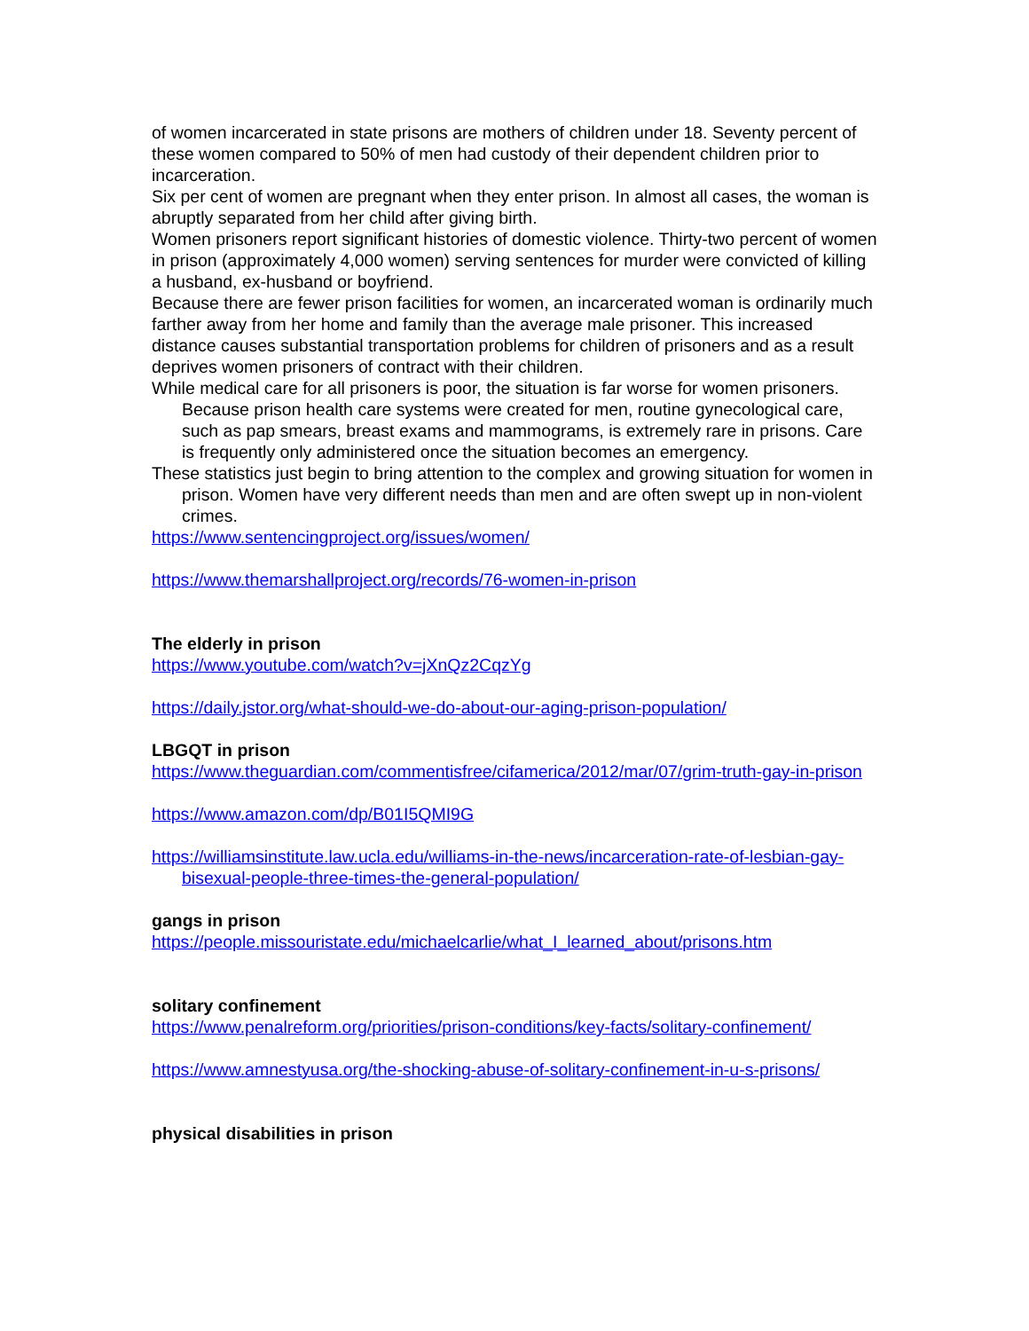of women incarcerated in state prisons are mothers of children under 18. Seventy percent of these women compared to 50% of men had custody of their dependent children prior to incarceration.
Six per cent of women are pregnant when they enter prison. In almost all cases, the woman is abruptly separated from her child after giving birth.
Women prisoners report significant histories of domestic violence. Thirty-two percent of women in prison (approximately 4,000 women) serving sentences for murder were convicted of killing a husband, ex-husband or boyfriend.
Because there are fewer prison facilities for women, an incarcerated woman is ordinarily much farther away from her home and family than the average male prisoner. This increased distance causes substantial transportation problems for children of prisoners and as a result deprives women prisoners of contract with their children.
While medical care for all prisoners is poor, the situation is far worse for women prisoners. Because prison health care systems were created for men, routine gynecological care, such as pap smears, breast exams and mammograms, is extremely rare in prisons. Care is frequently only administered once the situation becomes an emergency.
These statistics just begin to bring attention to the complex and growing situation for women in prison. Women have very different needs than men and are often swept up in non-violent crimes.
https://www.sentencingproject.org/issues/women/
https://www.themarshallproject.org/records/76-women-in-prison
The elderly in prison
https://www.youtube.com/watch?v=jXnQz2CqzYg
https://daily.jstor.org/what-should-we-do-about-our-aging-prison-population/
LBGQT in prison
https://www.theguardian.com/commentisfree/cifamerica/2012/mar/07/grim-truth-gay-in-prison
https://www.amazon.com/dp/B01I5QMI9G
https://williamsinstitute.law.ucla.edu/williams-in-the-news/incarceration-rate-of-lesbian-gay-bisexual-people-three-times-the-general-population/
gangs in prison
https://people.missouristate.edu/michaelcarlie/what_I_learned_about/prisons.htm
solitary confinement
https://www.penalreform.org/priorities/prison-conditions/key-facts/solitary-confinement/
https://www.amnestyusa.org/the-shocking-abuse-of-solitary-confinement-in-u-s-prisons/
physical disabilities in prison